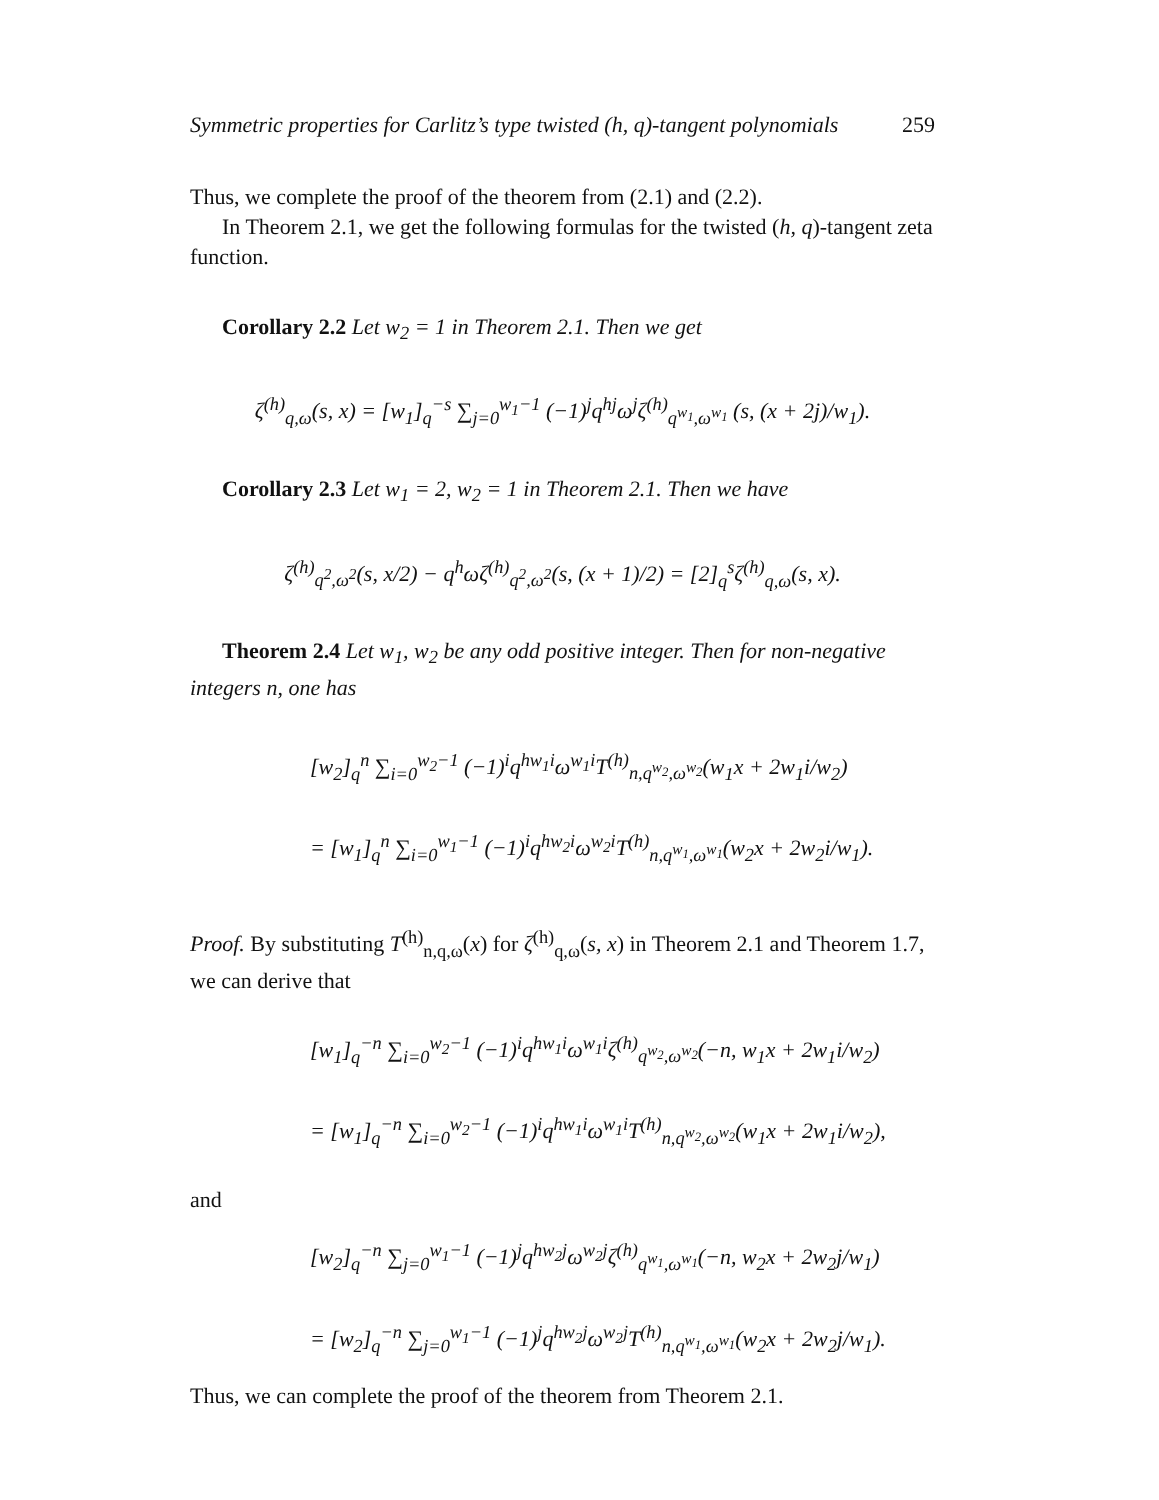Symmetric properties for Carlitz’s type twisted (h, q)-tangent polynomials 259
Thus, we complete the proof of the theorem from (2.1) and (2.2).
In Theorem 2.1, we get the following formulas for the twisted (h, q)-tangent zeta function.
Corollary 2.2 Let w<sub>2</sub> = 1 in Theorem 2.1. Then we get
ζ<sup>(h)</sup><sub>q,ω</sub>(s, x) = [w<sub>1</sub>]<sub>q</sub><sup>−s</sup> ∑<sub>j=0</sub><sup>w<sub>1</sub>−1</sup> (−1)<sup>j</sup>q<sup>hj</sup>ω<sup>j</sup>ζ<sup>(h)</sup><sub>q<sup>w<sub>1</sub></sup>,ω<sup>w<sub>1</sub></sup></sub> (s, (x + 2j)/w<sub>1</sub>).
Corollary 2.3 Let w<sub>1</sub> = 2, w<sub>2</sub> = 1 in Theorem 2.1. Then we have
ζ<sup>(h)</sup><sub>q<sup>2</sup>,ω<sup>2</sup></sub>(s, x/2) − q<sup>h</sup>ωζ<sup>(h)</sup><sub>q<sup>2</sup>,ω<sup>2</sup></sub>(s, (x + 1)/2) = [2]<sub>q</sub><sup>s</sup>ζ<sup>(h)</sup><sub>q,ω</sub>(s, x).
Theorem 2.4 Let w<sub>1</sub>, w<sub>2</sub> be any odd positive integer. Then for non-negative integers n, one has
[w<sub>2</sub>]<sub>q</sub><sup>n</sup> ∑<sub>i=0</sub><sup>w<sub>2</sub>−1</sup> (−1)<sup>i</sup>q<sup>hw<sub>1</sub>i</sup>ω<sup>w<sub>1</sub>i</sup>T<sup>(h)</sup><sub>n,q<sup>w<sub>2</sub></sup>,ω<sup>w<sub>2</sub></sup></sub>(w<sub>1</sub>x + 2w<sub>1</sub>i/w<sub>2</sub>)
= [w<sub>1</sub>]<sub>q</sub><sup>n</sup> ∑<sub>i=0</sub><sup>w<sub>1</sub>−1</sup> (−1)<sup>i</sup>q<sup>hw<sub>2</sub>i</sup>ω<sup>w<sub>2</sub>i</sup>T<sup>(h)</sup><sub>n,q<sup>w<sub>1</sub></sup>,ω<sup>w<sub>1</sub></sup></sub>(w<sub>2</sub>x + 2w<sub>2</sub>i/w<sub>1</sub>).
Proof. By substituting T<sup>(h)</sup><sub>n,q,ω</sub>(x) for ζ<sup>(h)</sup><sub>q,ω</sub>(s, x) in Theorem 2.1 and Theorem 1.7, we can derive that
[w<sub>1</sub>]<sub>q</sub><sup>−n</sup> ∑<sub>i=0</sub><sup>w<sub>2</sub>−1</sup> (−1)<sup>i</sup>q<sup>hw<sub>1</sub>i</sup>ω<sup>w<sub>1</sub>i</sup>ζ<sup>(h)</sup><sub>q<sup>w<sub>2</sub></sup>,ω<sup>w<sub>2</sub></sup></sub>(−n, w<sub>1</sub>x + 2w<sub>1</sub>i/w<sub>2</sub>)
= [w<sub>1</sub>]<sub>q</sub><sup>−n</sup> ∑<sub>i=0</sub><sup>w<sub>2</sub>−1</sup> (−1)<sup>i</sup>q<sup>hw<sub>1</sub>i</sup>ω<sup>w<sub>1</sub>i</sup>T<sup>(h)</sup><sub>n,q<sup>w<sub>2</sub></sup>,ω<sup>w<sub>2</sub></sup></sub>(w<sub>1</sub>x + 2w<sub>1</sub>i/w<sub>2</sub>),
and
[w<sub>2</sub>]<sub>q</sub><sup>−n</sup> ∑<sub>j=0</sub><sup>w<sub>1</sub>−1</sup> (−1)<sup>j</sup>q<sup>hw<sub>2</sub>j</sup>ω<sup>w<sub>2</sub>j</sup>ζ<sup>(h)</sup><sub>q<sup>w<sub>1</sub></sup>,ω<sup>w<sub>1</sub></sup></sub>(−n, w<sub>2</sub>x + 2w<sub>2</sub>j/w<sub>1</sub>)
= [w<sub>2</sub>]<sub>q</sub><sup>−n</sup> ∑<sub>j=0</sub><sup>w<sub>1</sub>−1</sup> (−1)<sup>j</sup>q<sup>hw<sub>2</sub>j</sup>ω<sup>w<sub>2</sub>j</sup>T<sup>(h)</sup><sub>n,q<sup>w<sub>1</sub></sup>,ω<sup>w<sub>1</sub></sup></sub>(w<sub>2</sub>x + 2w<sub>2</sub>j/w<sub>1</sub>).
Thus, we can complete the proof of the theorem from Theorem 2.1.